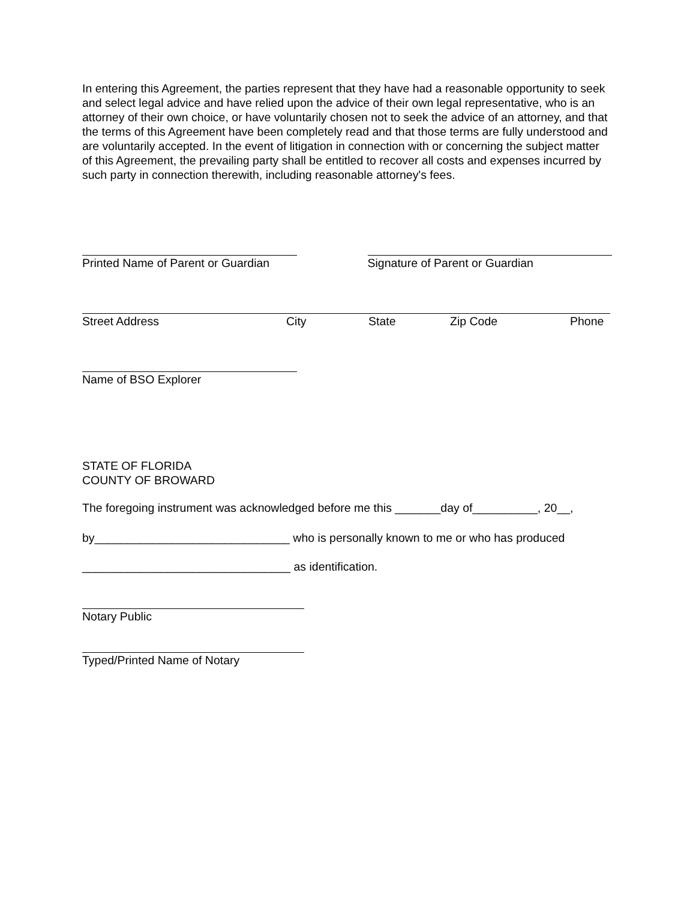In entering this Agreement, the parties represent that they have had a reasonable opportunity to seek and select legal advice and have relied upon the advice of their own legal representative, who is an attorney of their own choice, or have voluntarily chosen not to seek the advice of an attorney, and that the terms of this Agreement have been completely read and that those terms are fully understood and are voluntarily accepted. In the event of litigation in connection with or concerning the subject matter of this Agreement, the prevailing party shall be entitled to recover all costs and expenses incurred by such party in connection therewith, including reasonable attorney's fees.
Printed Name of Parent or Guardian
Signature of Parent or Guardian
Street Address City State Zip Code Phone
Name of BSO Explorer
STATE OF FLORIDA
COUNTY OF BROWARD
The foregoing instrument was acknowledged before me this _______day of__________, 20__,
by______________________________ who is personally known to me or who has produced
________________________________ as identification.
Notary Public
Typed/Printed Name of Notary